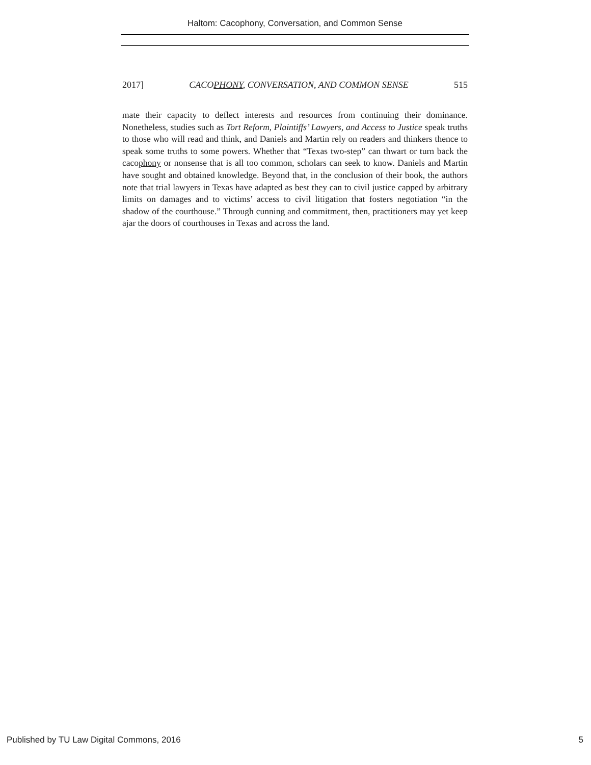Haltom: Cacophony, Conversation, and Common Sense
2017] CACOPHONY, CONVERSATION, AND COMMON SENSE 515
mate their capacity to deflect interests and resources from continuing their dominance. Nonetheless, studies such as Tort Reform, Plaintiffs’ Lawyers, and Access to Justice speak truths to those who will read and think, and Daniels and Martin rely on readers and thinkers thence to speak some truths to some powers. Whether that “Texas two-step” can thwart or turn back the cacophony or nonsense that is all too common, scholars can seek to know. Daniels and Martin have sought and obtained knowledge. Beyond that, in the conclusion of their book, the authors note that trial lawyers in Texas have adapted as best they can to civil justice capped by arbitrary limits on damages and to victims’ access to civil litigation that fosters negotiation “in the shadow of the courthouse.” Through cunning and commitment, then, practitioners may yet keep ajar the doors of courthouses in Texas and across the land.
Published by TU Law Digital Commons, 2016 5